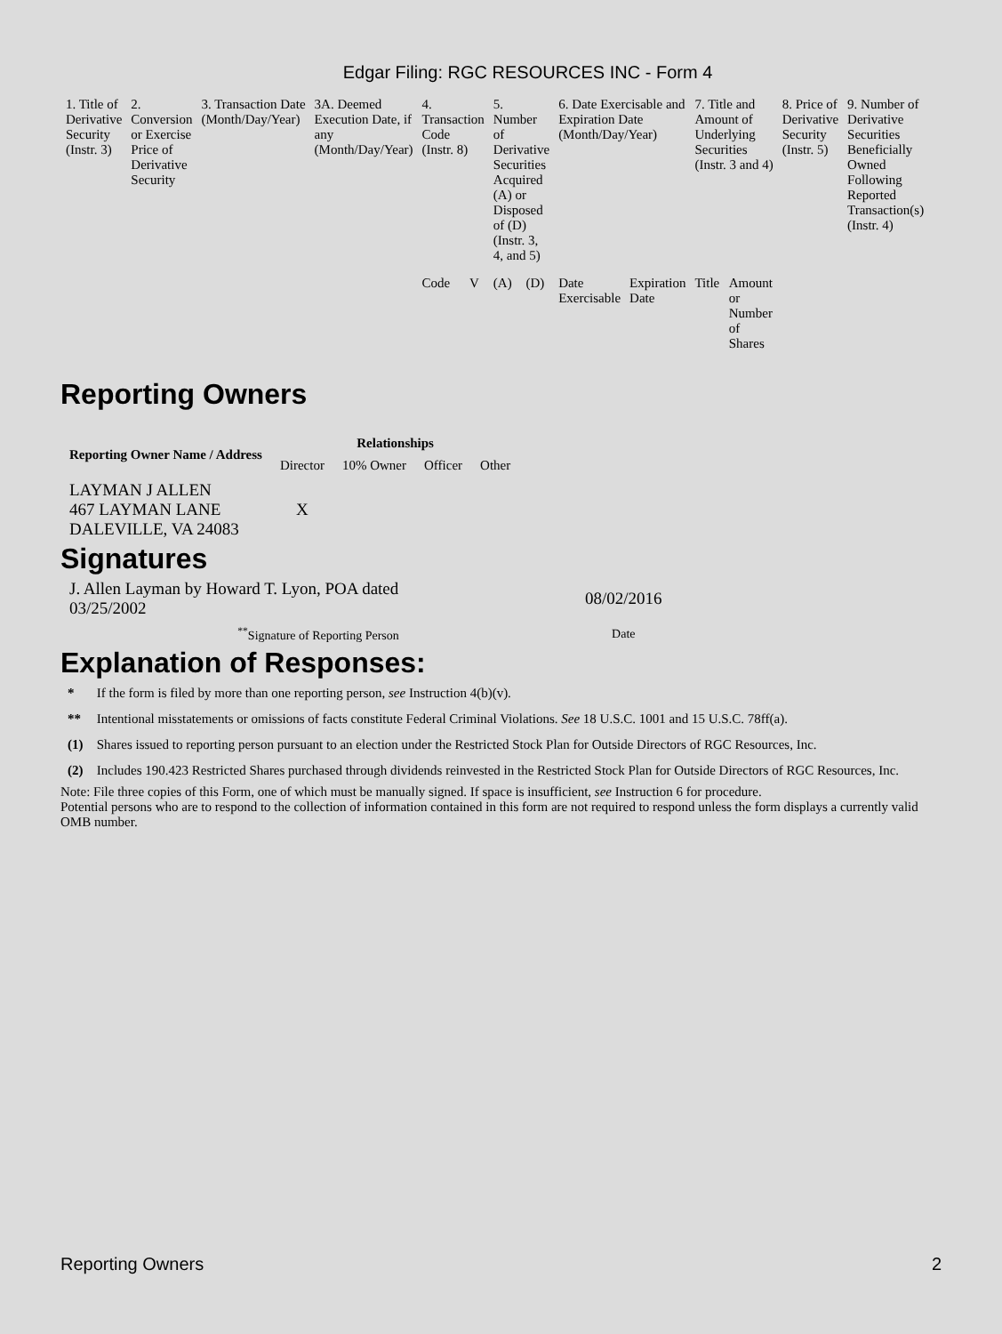Edgar Filing: RGC RESOURCES INC - Form 4
| 1. Title of Derivative Security (Instr. 3) | 2. Conversion or Exercise Price of Derivative Security | 3. Transaction Date (Month/Day/Year) | 3A. Deemed Execution Date, if any (Month/Day/Year) | 4. Transaction Code (Instr. 8) | | 5. Number of Derivative Securities Acquired (A) or Disposed of (D) (Instr. 3, 4, and 5) | | 6. Date Exercisable and Expiration Date (Month/Day/Year) | | 7. Title and Amount of Underlying Securities (Instr. 3 and 4) | | 8. Price of Derivative Security (Instr. 5) | 9. Number of Derivative Securities Beneficially Owned Following Reported Transaction(s) (Instr. 4) |
| --- | --- | --- | --- | --- | --- | --- | --- | --- | --- | --- | --- | --- | --- |
| | | | | Code | V | (A) | (D) | Date Exercisable | Expiration Date | Title | Amount or Number of Shares | | |
Reporting Owners
| Reporting Owner Name / Address | Relationships | | | |
| --- | --- | --- | --- | --- |
| | Director | 10% Owner | Officer | Other |
| LAYMAN J ALLEN 467 LAYMAN LANE DALEVILLE, VA 24083 | X | | | |
Signatures
| J. Allen Layman by Howard T. Lyon, POA dated 03/25/2002 | 08/02/2016 |
| <sup>**</sup> Signature of Reporting Person | Date |
Explanation of Responses:
| * | If the form is filed by more than one reporting person, see Instruction 4(b)(v). |
| ** | Intentional misstatements or omissions of facts constitute Federal Criminal Violations. See 18 U.S.C. 1001 and 15 U.S.C. 78ff(a). |
| (1) | Shares issued to reporting person pursuant to an election under the Restricted Stock Plan for Outside Directors of RGC Resources, Inc. |
| (2) | Includes 190.423 Restricted Shares purchased through dividends reinvested in the Restricted Stock Plan for Outside Directors of RGC Resources, Inc. |
Note: File three copies of this Form, one of which must be manually signed. If space is insufficient, see Instruction 6 for procedure.
Potential persons who are to respond to the collection of information contained in this form are not required to respond unless the form displays a currently valid OMB number.
Reporting Owners 2